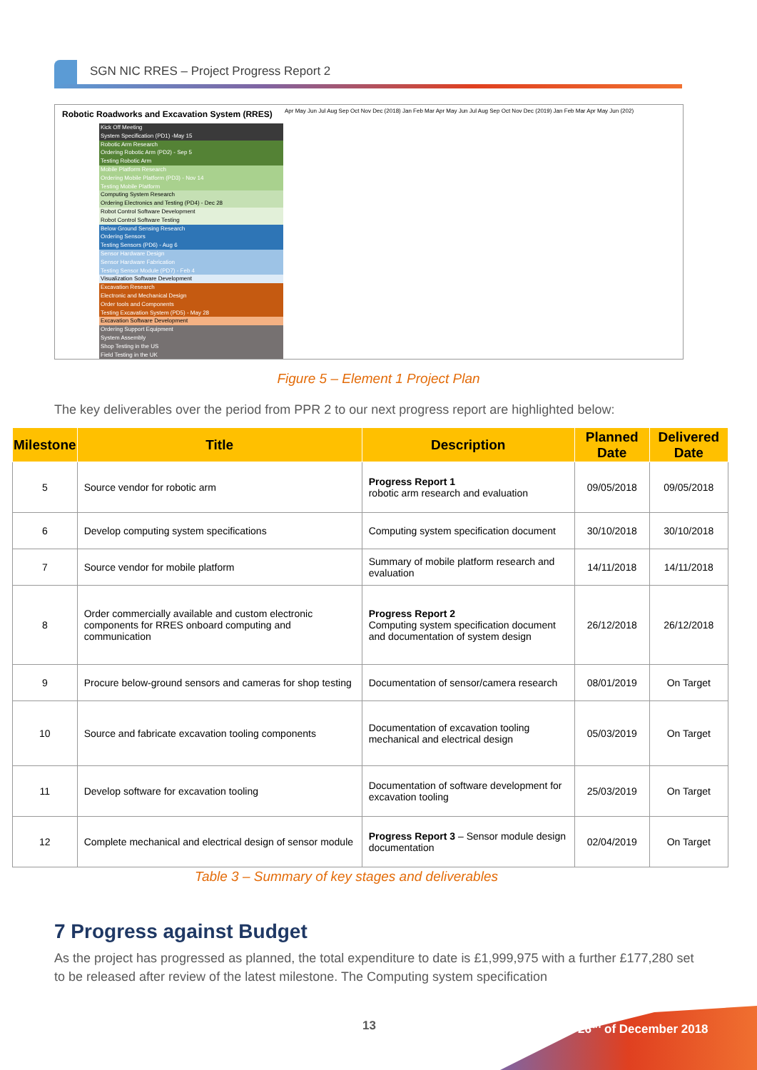SGN NIC RRES – Project Progress Report 2
Robotic Roadworks and Excavation System (RRES)
Apr May Jun Jul Aug Sep Oct Nov Dec (2018) Jan Feb Mar Apr May Jun Jul Aug Sep Oct Nov Dec (2019) Jan Feb Mar Apr May Jun (202)
Kick Off Meeting
System Specification (PD1) -May 15
Robotic Arm Research
Ordering Robotic Arm (PD2) - Sep 5
Testing Robotic Arm
Mobile Platform Research
Ordering Mobile Platform (PD3) - Nov 14
Testing Mobile Platform
Computing System Research
Ordering Electronics and Testing (PD4) - Dec 28
Robot Control Software Development
Robot Control Software Testing
Below Ground Sensing Research
Ordering Sensors
Testing Sensors (PD6) - Aug 6
Sensor Hardware Design
Sensor Hardware Fabrication
Testing Sensor Module (PD7) - Feb 4
Visualization Software Development
Excavation Research
Electronic and Mechanical Design
Order tools and Components
Testing Excavation System (PD5) - May 28
Excavation Software Development
Ordering Support Equipment
System Assembly
Shop Testing in the US
Field Testing in the UK
Figure 5 – Element 1 Project Plan
The key deliverables over the period from PPR 2 to our next progress report are highlighted below:
| Milestone | Title | Description | Planned Date | Delivered Date |
| --- | --- | --- | --- | --- |
| 5 | Source vendor for robotic arm | Progress Report 1 robotic arm research and evaluation | 09/05/2018 | 09/05/2018 |
| 6 | Develop computing system specifications | Computing system specification document | 30/10/2018 | 30/10/2018 |
| 7 | Source vendor for mobile platform | Summary of mobile platform research and evaluation | 14/11/2018 | 14/11/2018 |
| 8 | Order commercially available and custom electronic components for RRES onboard computing and communication | Progress Report 2 Computing system specification document and documentation of system design | 26/12/2018 | 26/12/2018 |
| 9 | Procure below-ground sensors and cameras for shop testing | Documentation of sensor/camera research | 08/01/2019 | On Target |
| 10 | Source and fabricate excavation tooling components | Documentation of excavation tooling mechanical and electrical design | 05/03/2019 | On Target |
| 11 | Develop software for excavation tooling | Documentation of software development for excavation tooling | 25/03/2019 | On Target |
| 12 | Complete mechanical and electrical design of sensor module | Progress Report 3 – Sensor module design documentation | 02/04/2019 | On Target |
Table 3 – Summary of key stages and deliverables
7 Progress against Budget
As the project has progressed as planned, the total expenditure to date is £1,999,975 with a further £177,280 set to be released after review of the latest milestone. The Computing system specification
13 26<sup>th</sup> of December 2018